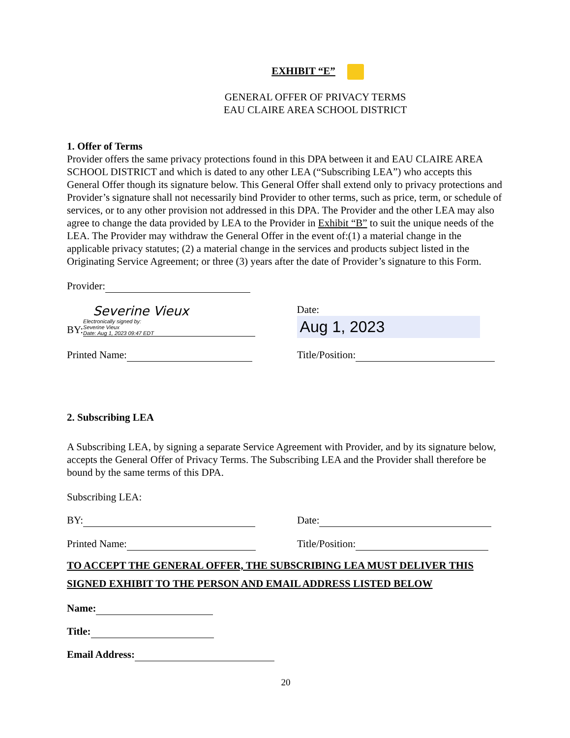EXHIBIT “E”
GENERAL OFFER OF PRIVACY TERMS
EAU CLAIRE AREA SCHOOL DISTRICT
1. Offer of Terms
Provider offers the same privacy protections found in this DPA between it and EAU CLAIRE AREA SCHOOL DISTRICT and which is dated to any other LEA (“Subscribing LEA”) who accepts this General Offer though its signature below. This General Offer shall extend only to privacy protections and Provider’s signature shall not necessarily bind Provider to other terms, such as price, term, or schedule of services, or to any other provision not addressed in this DPA. The Provider and the other LEA may also agree to change the data provided by LEA to the Provider in Exhibit “B” to suit the unique needs of the LEA. The Provider may withdraw the General Offer in the event of:(1) a material change in the applicable privacy statutes; (2) a material change in the services and products subject listed in the Originating Service Agreement; or three (3) years after the date of Provider’s signature to this Form.
Provider:
BY: Severine Vieux Electronically signed by:
Severine Vieux
Date: Aug 1, 2023 09:47 EDT
Date: Aug 1, 2023
Printed Name: Title/Position:
2. Subscribing LEA
A Subscribing LEA, by signing a separate Service Agreement with Provider, and by its signature below, accepts the General Offer of Privacy Terms. The Subscribing LEA and the Provider shall therefore be bound by the same terms of this DPA.
Subscribing LEA:
BY: Date:
Printed Name: Title/Position:
TO ACCEPT THE GENERAL OFFER, THE SUBSCRIBING LEA MUST DELIVER THIS SIGNED EXHIBIT TO THE PERSON AND EMAIL ADDRESS LISTED BELOW
Name:
Title:
Email Address:
20